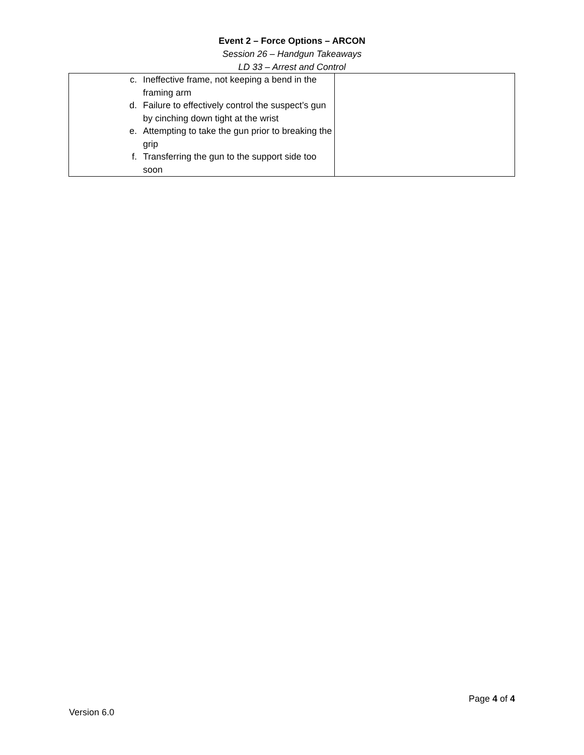Event 2 – Force Options – ARCON
Session 26 – Handgun Takeaways
LD 33 – Arrest and Control
| c. Ineffective frame, not keeping a bend in the framing arm d. Failure to effectively control the suspect’s gun by cinching down tight at the wrist e. Attempting to take the gun prior to breaking the grip f. Transferring the gun to the support side too soon | |
Page 4 of 4
Version 6.0